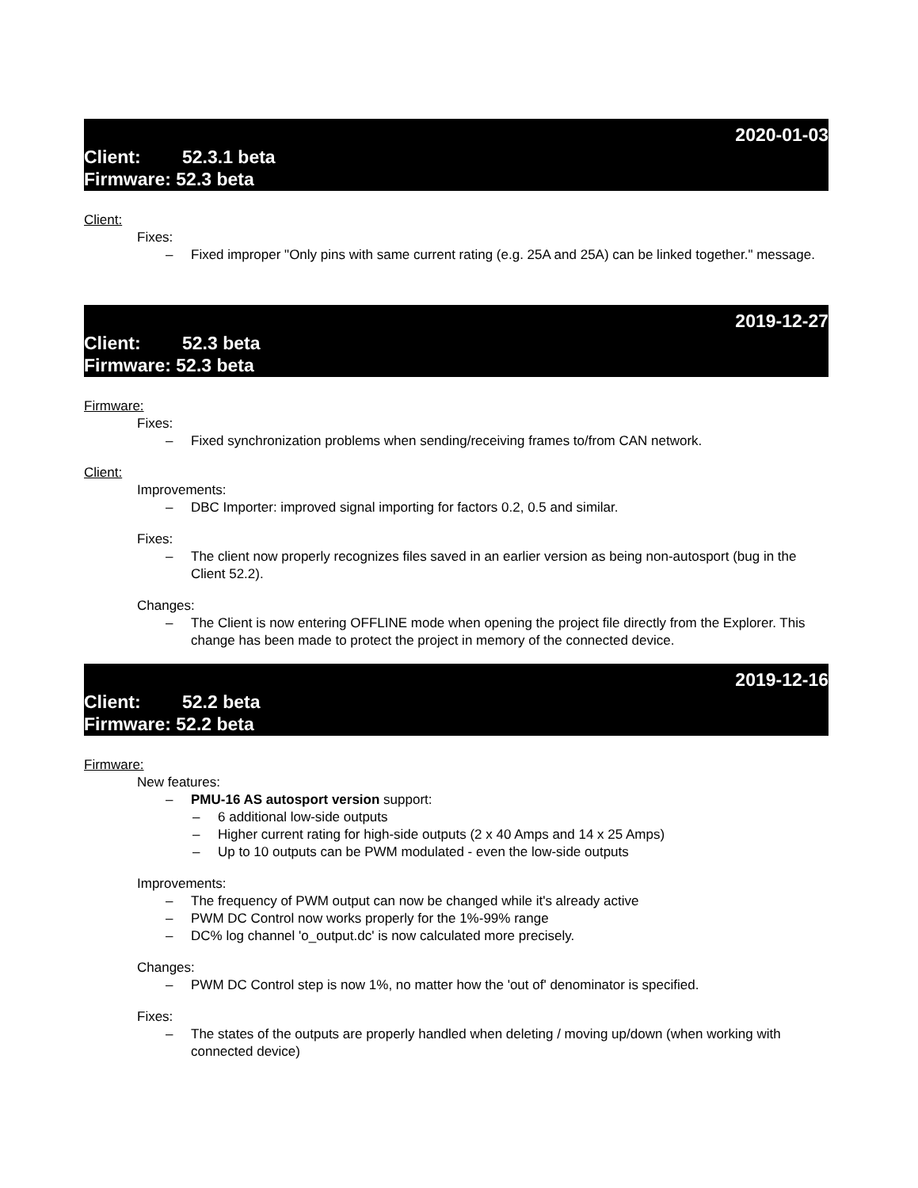2020-01-03
Client: 52.3.1 beta
Firmware: 52.3 beta
Client:
Fixes:
– Fixed improper "Only pins with same current rating (e.g. 25A and 25A) can be linked together." message.
2019-12-27
Client: 52.3 beta
Firmware: 52.3 beta
Firmware:
Fixes:
– Fixed synchronization problems when sending/receiving frames to/from CAN network.
Client:
Improvements:
– DBC Importer: improved signal importing for factors 0.2, 0.5 and similar.
Fixes:
– The client now properly recognizes files saved in an earlier version as being non-autosport (bug in the Client 52.2).
Changes:
– The Client is now entering OFFLINE mode when opening the project file directly from the Explorer. This change has been made to protect the project in memory of the connected device.
2019-12-16
Client: 52.2 beta
Firmware: 52.2 beta
Firmware:
New features:
– PMU-16 AS autosport version support:
– 6 additional low-side outputs
– Higher current rating for high-side outputs (2 x 40 Amps and 14 x 25 Amps)
– Up to 10 outputs can be PWM modulated - even the low-side outputs
Improvements:
– The frequency of PWM output can now be changed while it's already active
– PWM DC Control now works properly for the 1%-99% range
– DC% log channel 'o_output.dc' is now calculated more precisely.
Changes:
– PWM DC Control step is now 1%, no matter how the 'out of' denominator is specified.
Fixes:
– The states of the outputs are properly handled when deleting / moving up/down (when working with connected device)